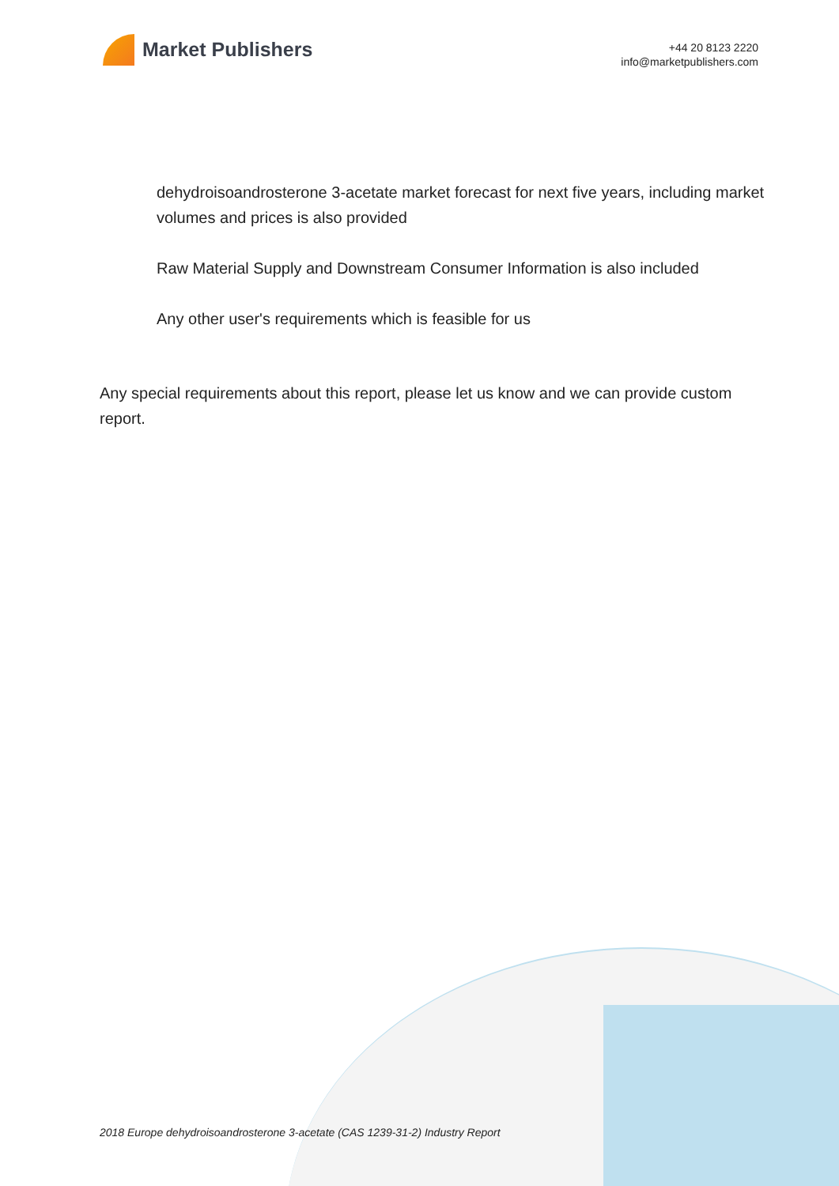Market Publishers
+44 20 8123 2220
info@marketpublishers.com
dehydroisoandrosterone 3-acetate market forecast for next five years, including market volumes and prices is also provided
Raw Material Supply and Downstream Consumer Information is also included
Any other user's requirements which is feasible for us
Any special requirements about this report, please let us know and we can provide custom report.
2018 Europe dehydroisoandrosterone 3-acetate (CAS 1239-31-2) Industry Report